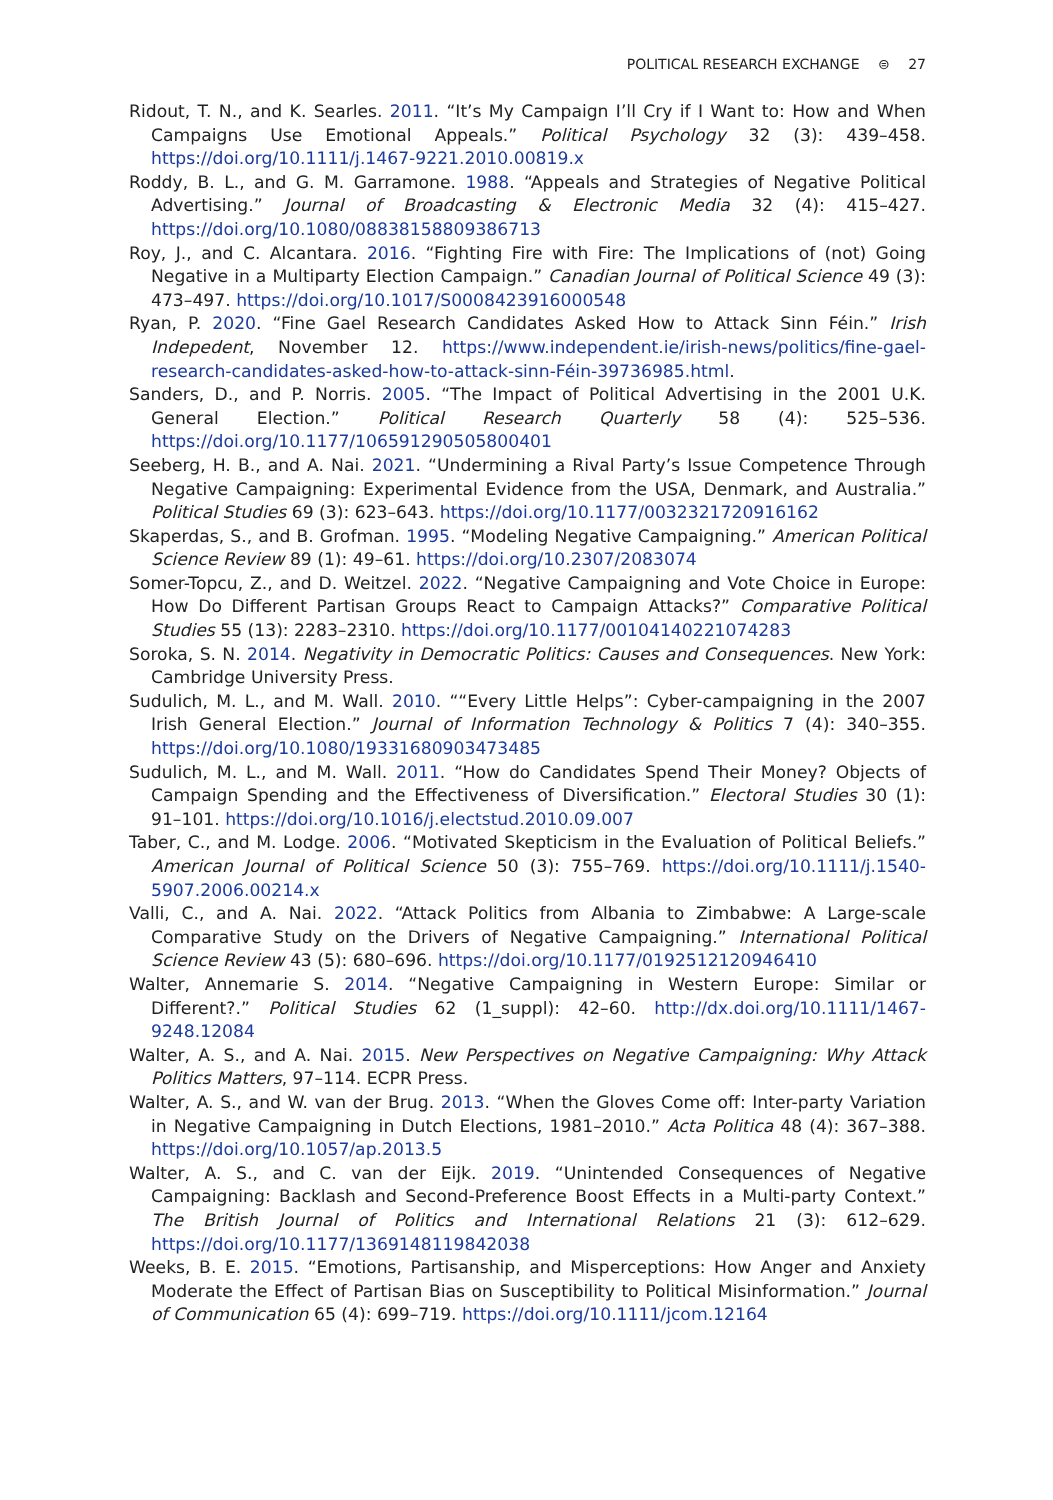POLITICAL RESEARCH EXCHANGE ⊜ 27
Ridout, T. N., and K. Searles. 2011. “It’s My Campaign I’ll Cry if I Want to: How and When Campaigns Use Emotional Appeals.” Political Psychology 32 (3): 439–458. https://doi.org/10.1111/j.1467-9221.2010.00819.x
Roddy, B. L., and G. M. Garramone. 1988. “Appeals and Strategies of Negative Political Advertising.” Journal of Broadcasting & Electronic Media 32 (4): 415–427. https://doi.org/10.1080/08838158809386713
Roy, J., and C. Alcantara. 2016. “Fighting Fire with Fire: The Implications of (not) Going Negative in a Multiparty Election Campaign.” Canadian Journal of Political Science 49 (3): 473–497. https://doi.org/10.1017/S0008423916000548
Ryan, P. 2020. “Fine Gael Research Candidates Asked How to Attack Sinn Féin.” Irish Indepedent, November 12. https://www.independent.ie/irish-news/politics/fine-gael-research-candidates-asked-how-to-attack-sinn-Féin-39736985.html.
Sanders, D., and P. Norris. 2005. “The Impact of Political Advertising in the 2001 U.K. General Election.” Political Research Quarterly 58 (4): 525–536. https://doi.org/10.1177/106591290505800401
Seeberg, H. B., and A. Nai. 2021. “Undermining a Rival Party’s Issue Competence Through Negative Campaigning: Experimental Evidence from the USA, Denmark, and Australia.” Political Studies 69 (3): 623–643. https://doi.org/10.1177/0032321720916162
Skaperdas, S., and B. Grofman. 1995. “Modeling Negative Campaigning.” American Political Science Review 89 (1): 49–61. https://doi.org/10.2307/2083074
Somer-Topcu, Z., and D. Weitzel. 2022. “Negative Campaigning and Vote Choice in Europe: How Do Different Partisan Groups React to Campaign Attacks?” Comparative Political Studies 55 (13): 2283–2310. https://doi.org/10.1177/00104140221074283
Soroka, S. N. 2014. Negativity in Democratic Politics: Causes and Consequences. New York: Cambridge University Press.
Sudulich, M. L., and M. Wall. 2010. ““Every Little Helps”: Cyber-campaigning in the 2007 Irish General Election.” Journal of Information Technology & Politics 7 (4): 340–355. https://doi.org/10.1080/19331680903473485
Sudulich, M. L., and M. Wall. 2011. “How do Candidates Spend Their Money? Objects of Campaign Spending and the Effectiveness of Diversification.” Electoral Studies 30 (1): 91–101. https://doi.org/10.1016/j.electstud.2010.09.007
Taber, C., and M. Lodge. 2006. “Motivated Skepticism in the Evaluation of Political Beliefs.” American Journal of Political Science 50 (3): 755–769. https://doi.org/10.1111/j.1540-5907.2006.00214.x
Valli, C., and A. Nai. 2022. “Attack Politics from Albania to Zimbabwe: A Large-scale Comparative Study on the Drivers of Negative Campaigning.” International Political Science Review 43 (5): 680–696. https://doi.org/10.1177/0192512120946410
Walter, Annemarie S. 2014. “Negative Campaigning in Western Europe: Similar or Different?.” Political Studies 62 (1_suppl): 42–60. http://dx.doi.org/10.1111/1467-9248.12084
Walter, A. S., and A. Nai. 2015. New Perspectives on Negative Campaigning: Why Attack Politics Matters, 97–114. ECPR Press.
Walter, A. S., and W. van der Brug. 2013. “When the Gloves Come off: Inter-party Variation in Negative Campaigning in Dutch Elections, 1981–2010.” Acta Politica 48 (4): 367–388. https://doi.org/10.1057/ap.2013.5
Walter, A. S., and C. van der Eijk. 2019. “Unintended Consequences of Negative Campaigning: Backlash and Second-Preference Boost Effects in a Multi-party Context.” The British Journal of Politics and International Relations 21 (3): 612–629. https://doi.org/10.1177/1369148119842038
Weeks, B. E. 2015. “Emotions, Partisanship, and Misperceptions: How Anger and Anxiety Moderate the Effect of Partisan Bias on Susceptibility to Political Misinformation.” Journal of Communication 65 (4): 699–719. https://doi.org/10.1111/jcom.12164